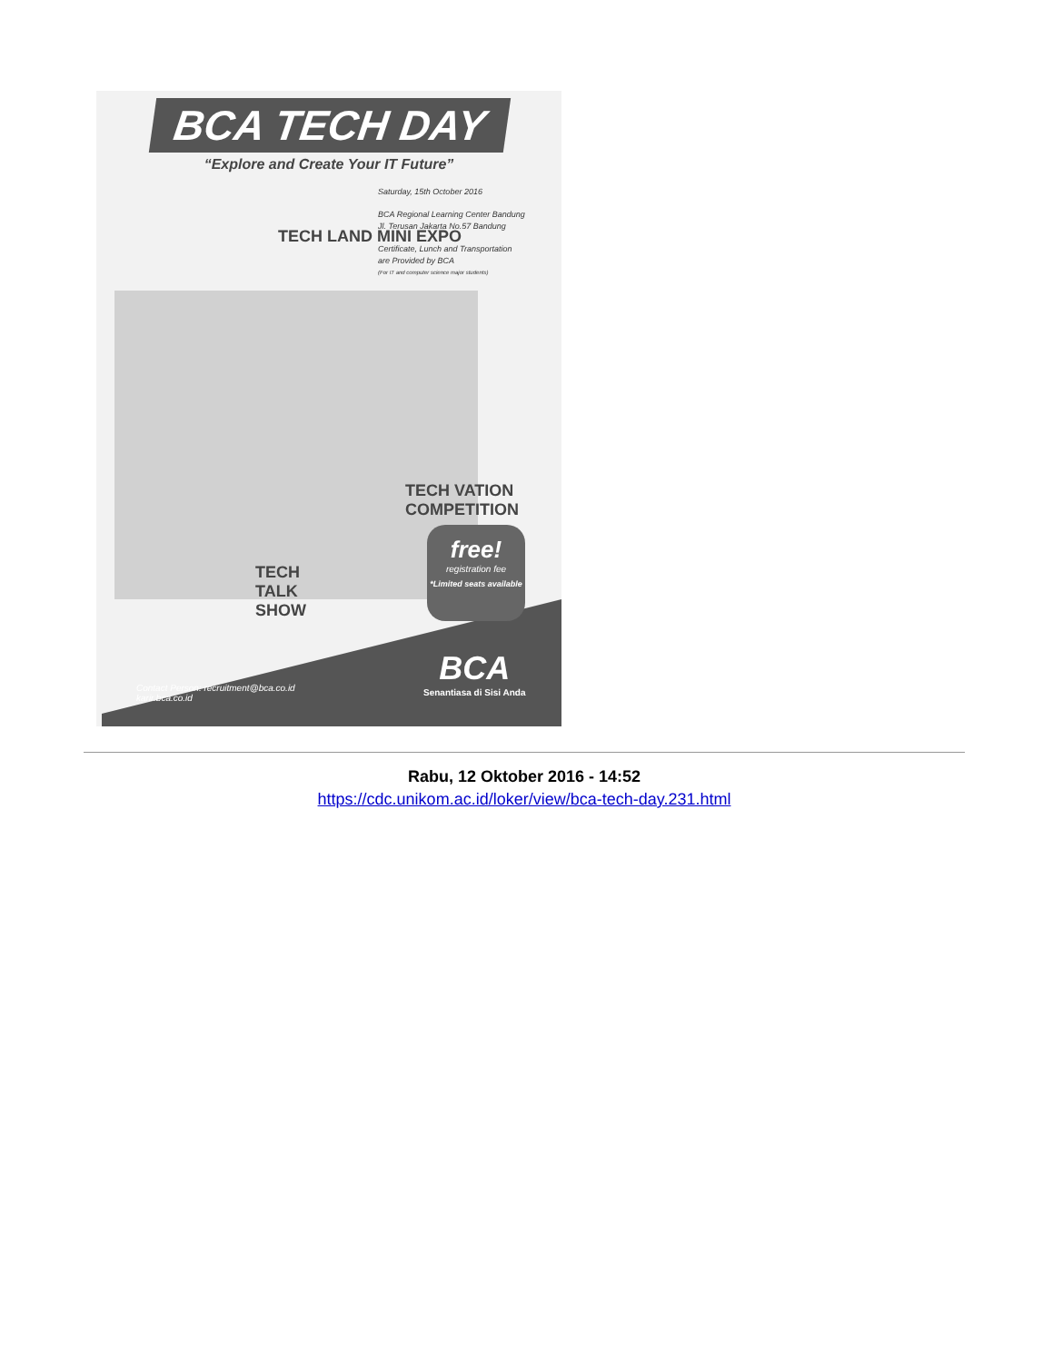BCA TECH DAY
“Explore and Create Your IT Future”
Saturday, 15th October 2016
BCA Regional Learning Center Bandung
Jl. Terusan Jakarta No.57 Bandung
Certificate, Lunch and Transportation
are Provided by BCA
(For IT and computer science major students)
TECH LAND MINI EXPO
TECH VATION COMPETITION
TECH TALK SHOW
free!
registration fee
*Limited seats available
Contact Person: recruitment@bca.co.id
karir.bca.co.id
BCA
Senantiasa di Sisi Anda
Rabu, 12 Oktober 2016 - 14:52
https://cdc.unikom.ac.id/loker/view/bca-tech-day.231.html